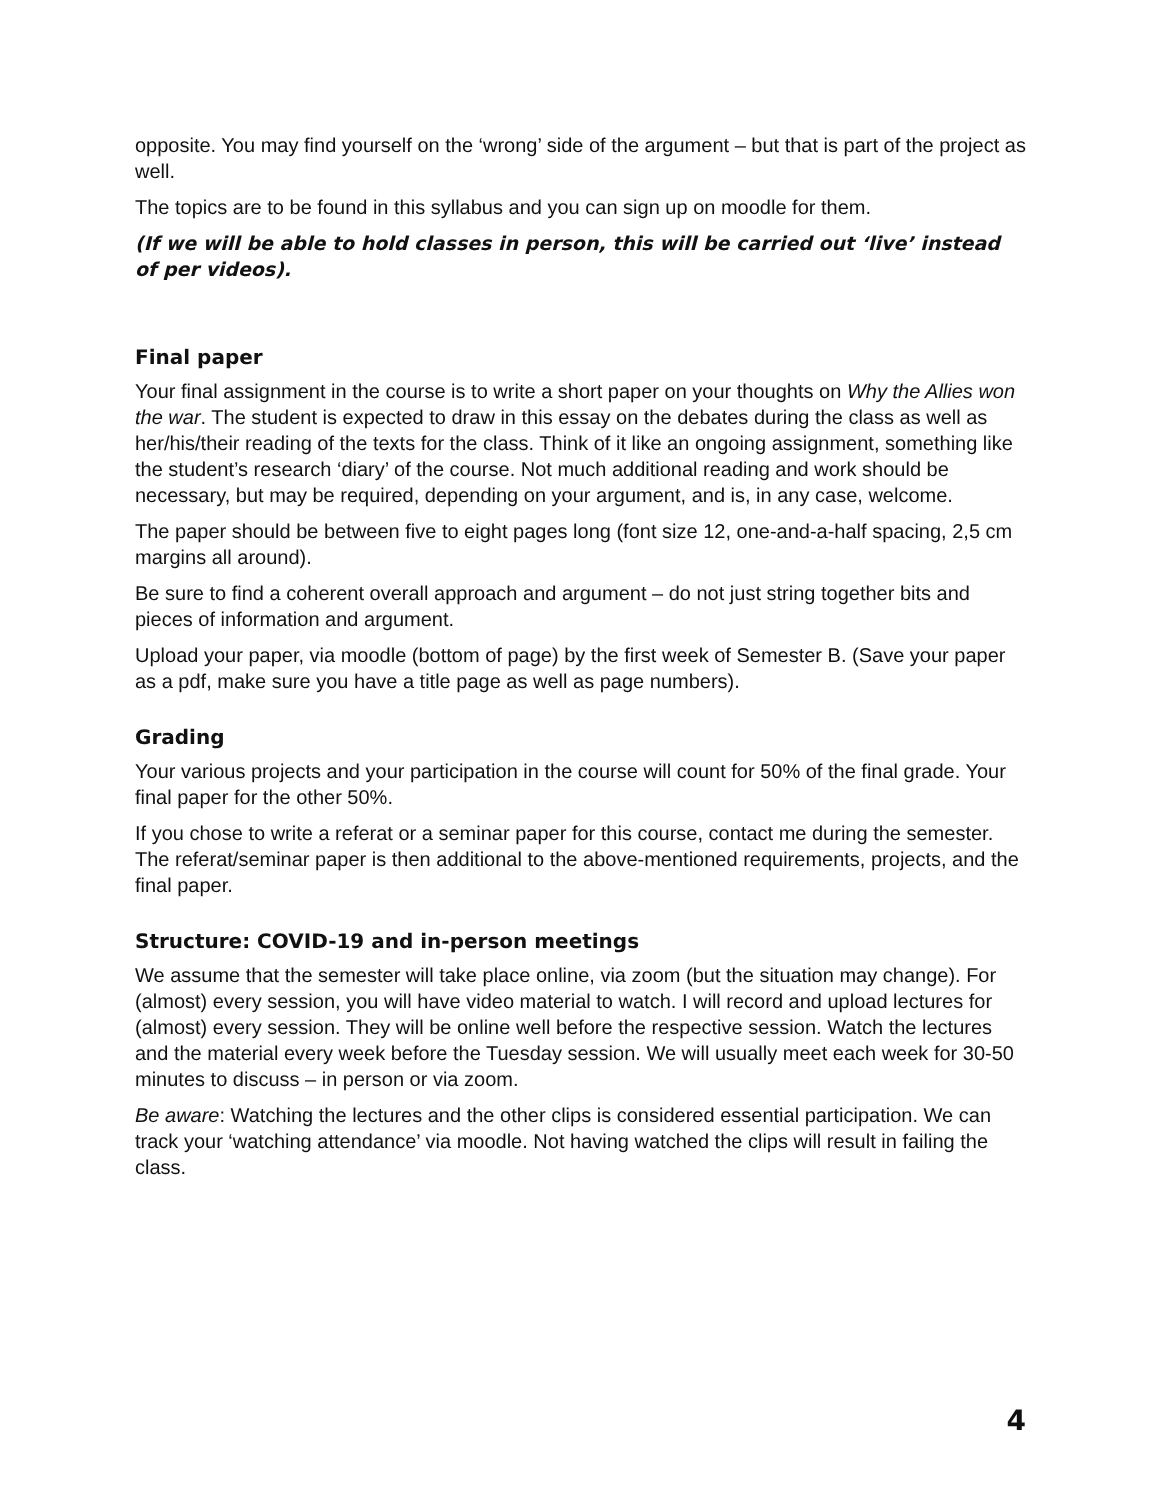opposite. You may find yourself on the ‘wrong’ side of the argument – but that is part of the project as well.
The topics are to be found in this syllabus and you can sign up on moodle for them.
(If we will be able to hold classes in person, this will be carried out ‘live’ instead of per videos).
Final paper
Your final assignment in the course is to write a short paper on your thoughts on Why the Allies won the war. The student is expected to draw in this essay on the debates during the class as well as her/his/their reading of the texts for the class. Think of it like an ongoing assignment, something like the student’s research ‘diary’ of the course. Not much additional reading and work should be necessary, but may be required, depending on your argument, and is, in any case, welcome.
The paper should be between five to eight pages long (font size 12, one-and-a-half spacing, 2,5 cm margins all around).
Be sure to find a coherent overall approach and argument – do not just string together bits and pieces of information and argument.
Upload your paper, via moodle (bottom of page) by the first week of Semester B. (Save your paper as a pdf, make sure you have a title page as well as page numbers).
Grading
Your various projects and your participation in the course will count for 50% of the final grade. Your final paper for the other 50%.
If you chose to write a referat or a seminar paper for this course, contact me during the semester. The referat/seminar paper is then additional to the above-mentioned requirements, projects, and the final paper.
Structure: COVID-19 and in-person meetings
We assume that the semester will take place online, via zoom (but the situation may change). For (almost) every session, you will have video material to watch. I will record and upload lectures for (almost) every session. They will be online well before the respective session. Watch the lectures and the material every week before the Tuesday session. We will usually meet each week for 30-50 minutes to discuss – in person or via zoom.
Be aware: Watching the lectures and the other clips is considered essential participation. We can track your ‘watching attendance’ via moodle. Not having watched the clips will result in failing the class.
4